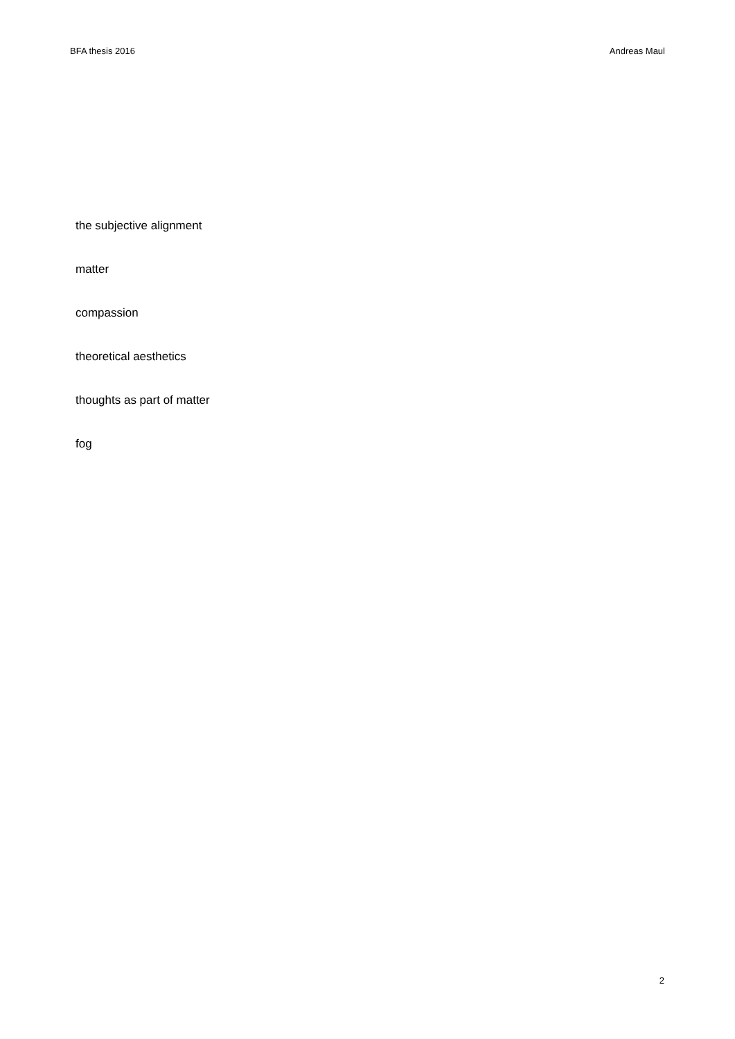BFA thesis 2016 Andreas Maul
the subjective alignment
matter
compassion
theoretical aesthetics
thoughts as part of matter
fog
2